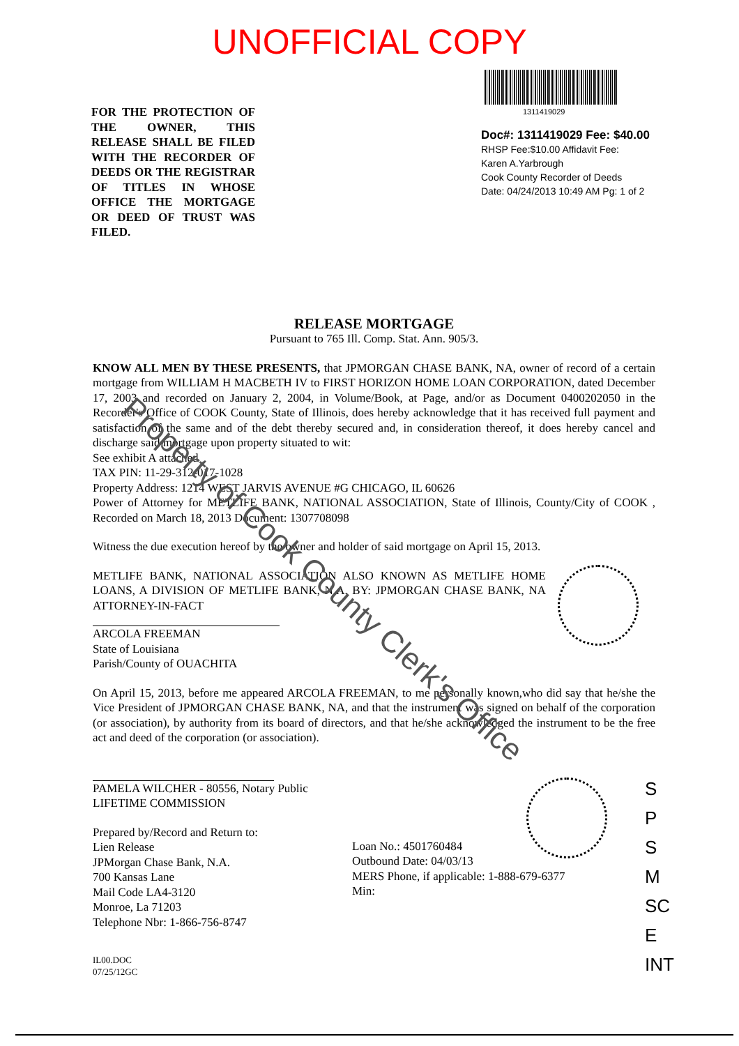UNOFFICIAL COPY
FOR THE PROTECTION OF THE OWNER, THIS RELEASE SHALL BE FILED WITH THE RECORDER OF DEEDS OR THE REGISTRAR OF TITLES IN WHOSE OFFICE THE MORTGAGE OR DEED OF TRUST WAS FILED.
1311419029
Doc#: 1311419029 Fee: $40.00
RHSP Fee:$10.00 Affidavit Fee:
Karen A.Yarbrough
Cook County Recorder of Deeds
Date: 04/24/2013 10:49 AM Pg: 1 of 2
RELEASE MORTGAGE
Pursuant to 765 Ill. Comp. Stat. Ann. 905/3.
KNOW ALL MEN BY THESE PRESENTS, that JPMORGAN CHASE BANK, NA, owner of record of a certain mortgage from WILLIAM H MACBETH IV to FIRST HORIZON HOME LOAN CORPORATION, dated December 17, 2003 and recorded on January 2, 2004, in Volume/Book, at Page, and/or as Document 0400202050 in the Recorder's Office of COOK County, State of Illinois, does hereby acknowledge that it has received full payment and satisfaction of the same and of the debt thereby secured and, in consideration thereof, it does hereby cancel and discharge said mortgage upon property situated to wit:
See exhibit A attached
TAX PIN: 11-29-312-017-1028
Property Address: 1214 WEST JARVIS AVENUE #G CHICAGO, IL 60626
Power of Attorney for METLIFE BANK, NATIONAL ASSOCIATION, State of Illinois, County/City of COOK , Recorded on March 18, 2013 Document: 1307708098
Witness the due execution hereof by the owner and holder of said mortgage on April 15, 2013.
METLIFE BANK, NATIONAL ASSOCIATION ALSO KNOWN AS METLIFE HOME LOANS, A DIVISION OF METLIFE BANK, N.A. BY: JPMORGAN CHASE BANK, NA ATTORNEY-IN-FACT
ARCOLA FREEMAN
State of Louisiana
Parish/County of OUACHITA
On April 15, 2013, before me appeared ARCOLA FREEMAN, to me personally known,who did say that he/she the Vice President of JPMORGAN CHASE BANK, NA, and that the instrument was signed on behalf of the corporation (or association), by authority from its board of directors, and that he/she acknowledged the instrument to be the free act and deed of the corporation (or association).
PAMELA WILCHER - 80556, Notary Public
LIFETIME COMMISSION
Prepared by/Record and Return to:
Lien Release
JPMorgan Chase Bank, N.A.
700 Kansas Lane
Mail Code LA4-3120
Monroe, La 71203
Telephone Nbr: 1-866-756-8747
Loan No.: 4501760484
Outbound Date: 04/03/13
MERS Phone, if applicable: 1-888-679-6377
Min:
IL00.DOC
07/25/12GC
S
P
S
M
SC
E
INT
Property of Cook County Clerk's Office